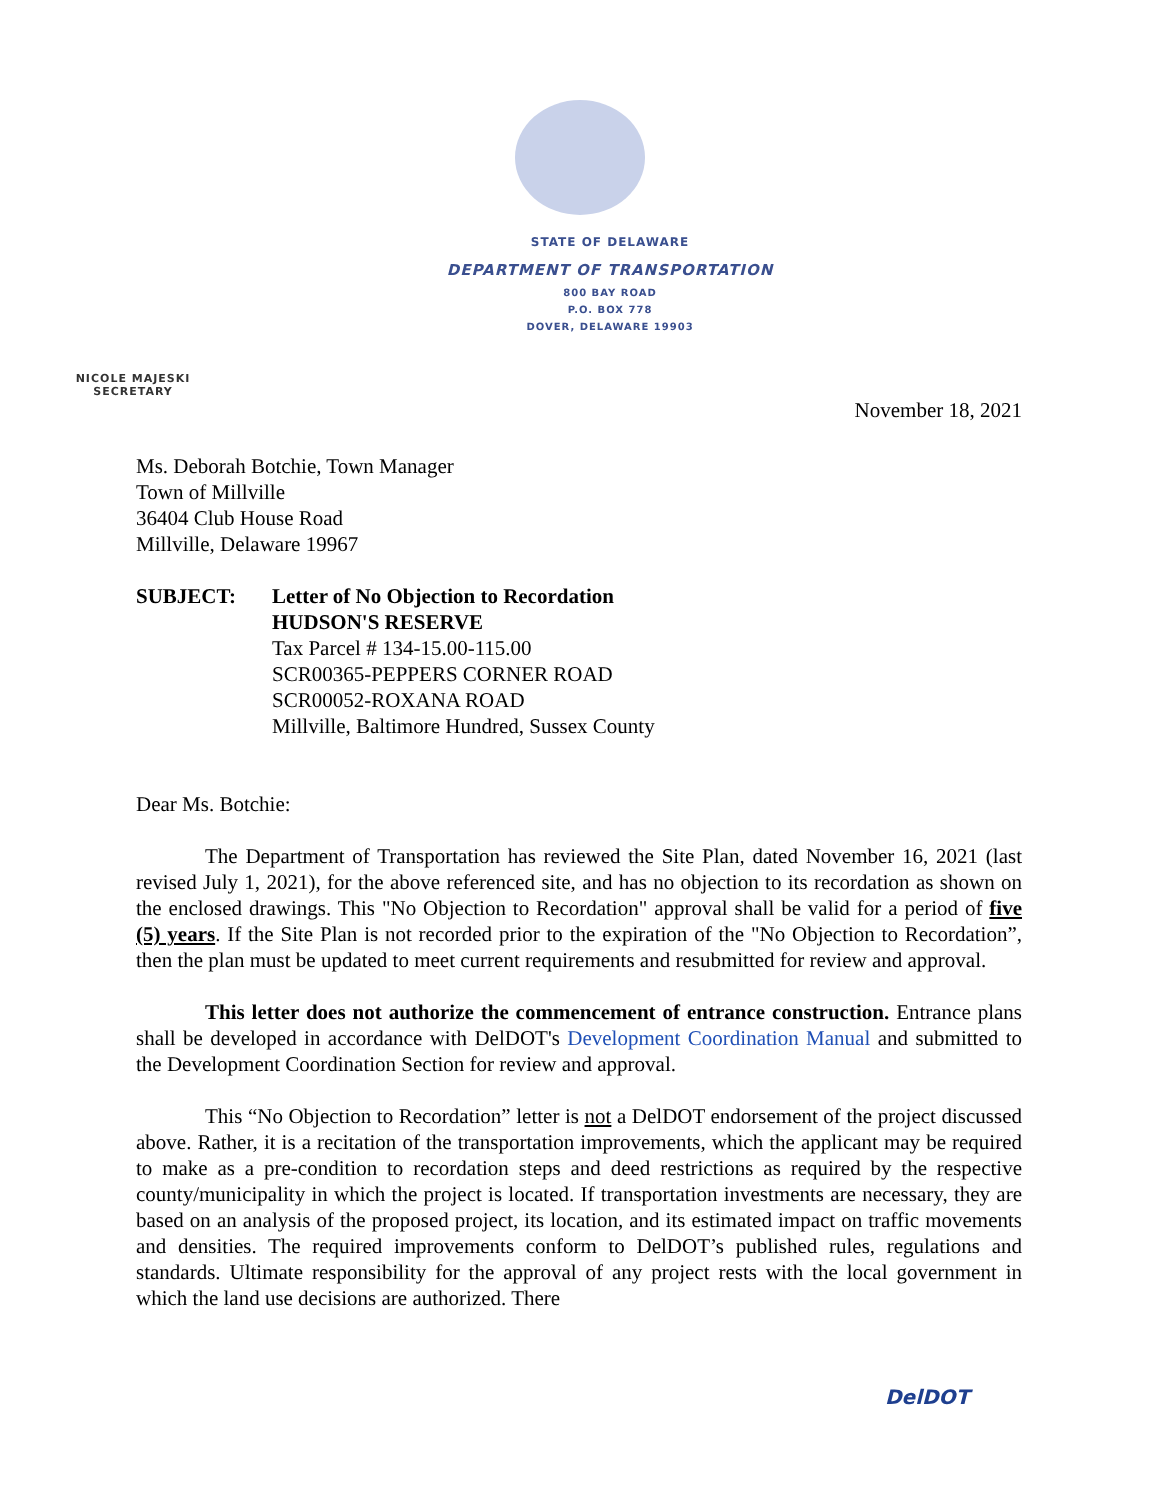STATE OF DELAWARE
DEPARTMENT OF TRANSPORTATION
800 BAY ROAD
P.O. BOX 778
DOVER, DELAWARE 19903
NICOLE MAJESKI
SECRETARY
November 18, 2021
Ms. Deborah Botchie, Town Manager
Town of Millville
36404 Club House Road
Millville, Delaware 19967
SUBJECT: Letter of No Objection to Recordation
HUDSON'S RESERVE
Tax Parcel # 134-15.00-115.00
SCR00365-PEPPERS CORNER ROAD
SCR00052-ROXANA ROAD
Millville, Baltimore Hundred, Sussex County
Dear Ms. Botchie:
The Department of Transportation has reviewed the Site Plan, dated November 16, 2021 (last revised July 1, 2021), for the above referenced site, and has no objection to its recordation as shown on the enclosed drawings. This "No Objection to Recordation" approval shall be valid for a period of five (5) years. If the Site Plan is not recorded prior to the expiration of the "No Objection to Recordation”, then the plan must be updated to meet current requirements and resubmitted for review and approval.
This letter does not authorize the commencement of entrance construction. Entrance plans shall be developed in accordance with DelDOT's Development Coordination Manual and submitted to the Development Coordination Section for review and approval.
This “No Objection to Recordation” letter is not a DelDOT endorsement of the project discussed above. Rather, it is a recitation of the transportation improvements, which the applicant may be required to make as a pre-condition to recordation steps and deed restrictions as required by the respective county/municipality in which the project is located. If transportation investments are necessary, they are based on an analysis of the proposed project, its location, and its estimated impact on traffic movements and densities. The required improvements conform to DelDOT’s published rules, regulations and standards. Ultimate responsibility for the approval of any project rests with the local government in which the land use decisions are authorized. There
DelDOT